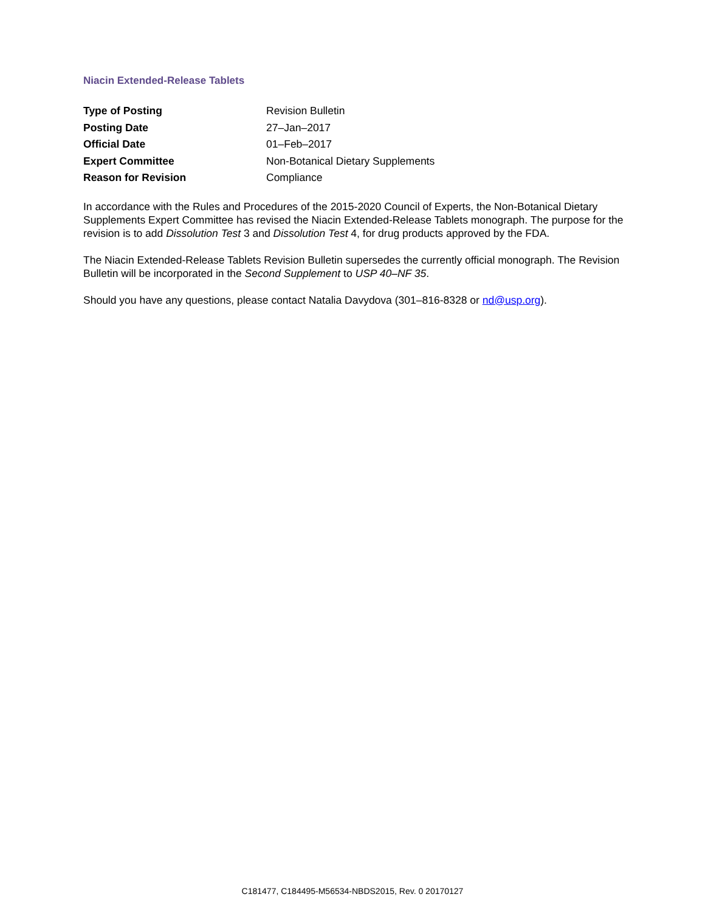Niacin Extended-Release Tablets
| Type of Posting | Revision Bulletin |
| Posting Date | 27–Jan–2017 |
| Official Date | 01–Feb–2017 |
| Expert Committee | Non-Botanical Dietary Supplements |
| Reason for Revision | Compliance |
In accordance with the Rules and Procedures of the 2015-2020 Council of Experts, the Non-Botanical Dietary Supplements Expert Committee has revised the Niacin Extended-Release Tablets monograph. The purpose for the revision is to add Dissolution Test 3 and Dissolution Test 4, for drug products approved by the FDA.
The Niacin Extended-Release Tablets Revision Bulletin supersedes the currently official monograph. The Revision Bulletin will be incorporated in the Second Supplement to USP 40–NF 35.
Should you have any questions, please contact Natalia Davydova (301–816-8328 or nd@usp.org).
C181477, C184495-M56534-NBDS2015, Rev. 0 20170127